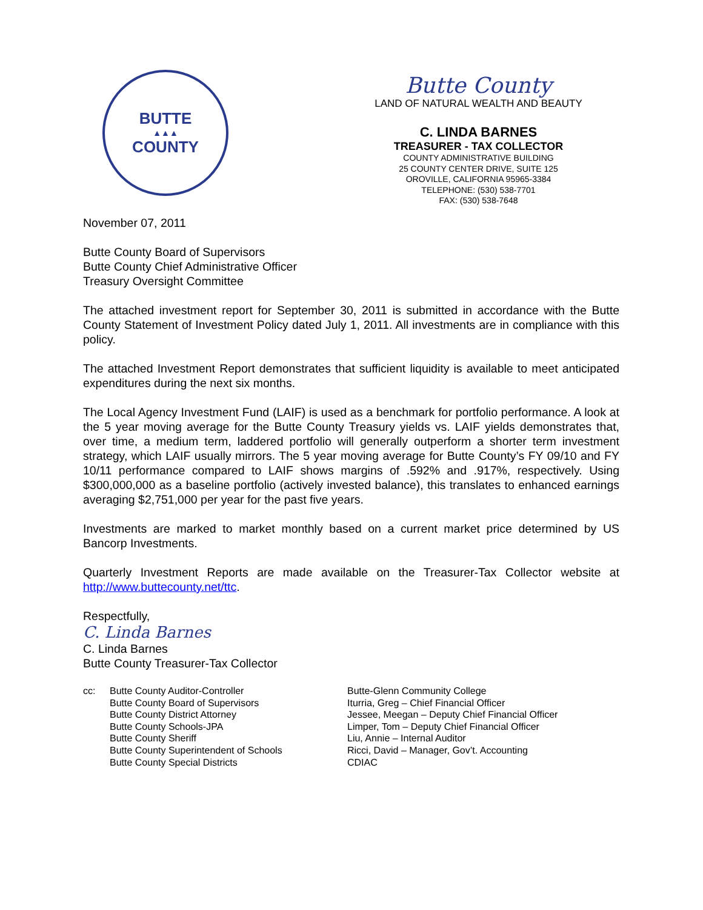BUTTE
▲▲▲
COUNTY
Butte County
LAND OF NATURAL WEALTH AND BEAUTY
C. LINDA BARNES
TREASURER - TAX COLLECTOR
COUNTY ADMINISTRATIVE BUILDING
25 COUNTY CENTER DRIVE, SUITE 125
OROVILLE, CALIFORNIA 95965-3384
TELEPHONE: (530) 538-7701
FAX: (530) 538-7648
November 07, 2011
Butte County Board of Supervisors
Butte County Chief Administrative Officer
Treasury Oversight Committee
The attached investment report for September 30, 2011 is submitted in accordance with the Butte County Statement of Investment Policy dated July 1, 2011. All investments are in compliance with this policy.
The attached Investment Report demonstrates that sufficient liquidity is available to meet anticipated expenditures during the next six months.
The Local Agency Investment Fund (LAIF) is used as a benchmark for portfolio performance. A look at the 5 year moving average for the Butte County Treasury yields vs. LAIF yields demonstrates that, over time, a medium term, laddered portfolio will generally outperform a shorter term investment strategy, which LAIF usually mirrors. The 5 year moving average for Butte County’s FY 09/10 and FY 10/11 performance compared to LAIF shows margins of .592% and .917%, respectively. Using $300,000,000 as a baseline portfolio (actively invested balance), this translates to enhanced earnings averaging $2,751,000 per year for the past five years.
Investments are marked to market monthly based on a current market price determined by US Bancorp Investments.
Quarterly Investment Reports are made available on the Treasurer-Tax Collector website at http://www.buttecounty.net/ttc.
Respectfully,
C. Linda Barnes
C. Linda Barnes
Butte County Treasurer-Tax Collector
cc: Butte County Auditor-Controller
Butte County Board of Supervisors
Butte County District Attorney
Butte County Schools-JPA
Butte County Sheriff
Butte County Superintendent of Schools
Butte County Special Districts
Butte-Glenn Community College
Iturria, Greg – Chief Financial Officer
Jessee, Meegan – Deputy Chief Financial Officer
Limper, Tom – Deputy Chief Financial Officer
Liu, Annie – Internal Auditor
Ricci, David – Manager, Gov’t. Accounting
CDIAC